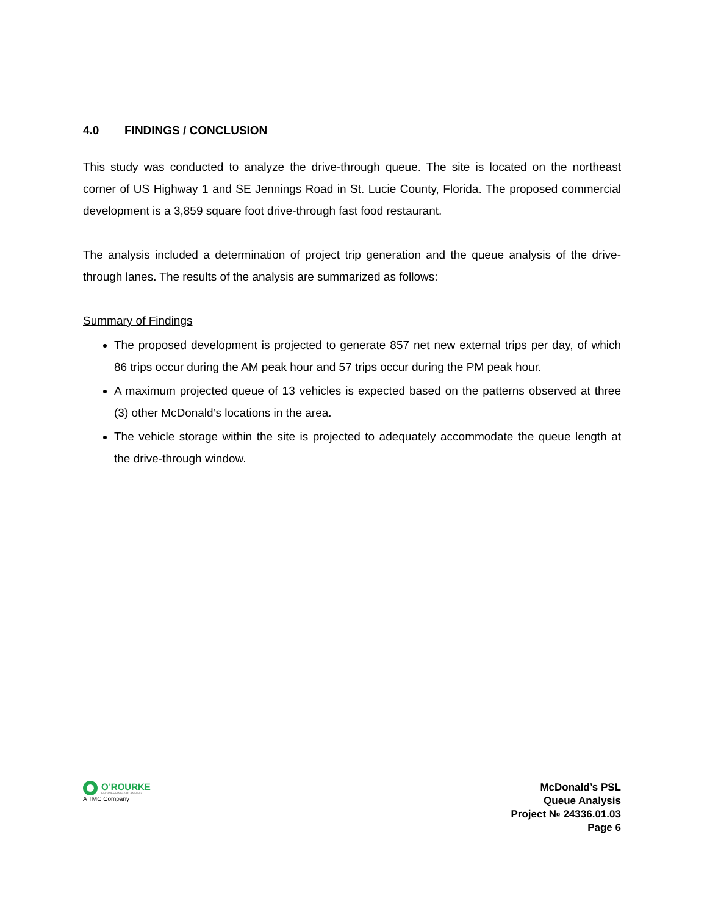4.0 FINDINGS / CONCLUSION
This study was conducted to analyze the drive-through queue. The site is located on the northeast corner of US Highway 1 and SE Jennings Road in St. Lucie County, Florida. The proposed commercial development is a 3,859 square foot drive-through fast food restaurant.
The analysis included a determination of project trip generation and the queue analysis of the drive-through lanes. The results of the analysis are summarized as follows:
Summary of Findings
The proposed development is projected to generate 857 net new external trips per day, of which 86 trips occur during the AM peak hour and 57 trips occur during the PM peak hour.
A maximum projected queue of 13 vehicles is expected based on the patterns observed at three (3) other McDonald’s locations in the area.
The vehicle storage within the site is projected to adequately accommodate the queue length at the drive-through window.
O’ROURKE
ENGINEERING & PLANNING
A TMC Company
McDonald’s PSL
Queue Analysis
Project № 24336.01.03
Page 6